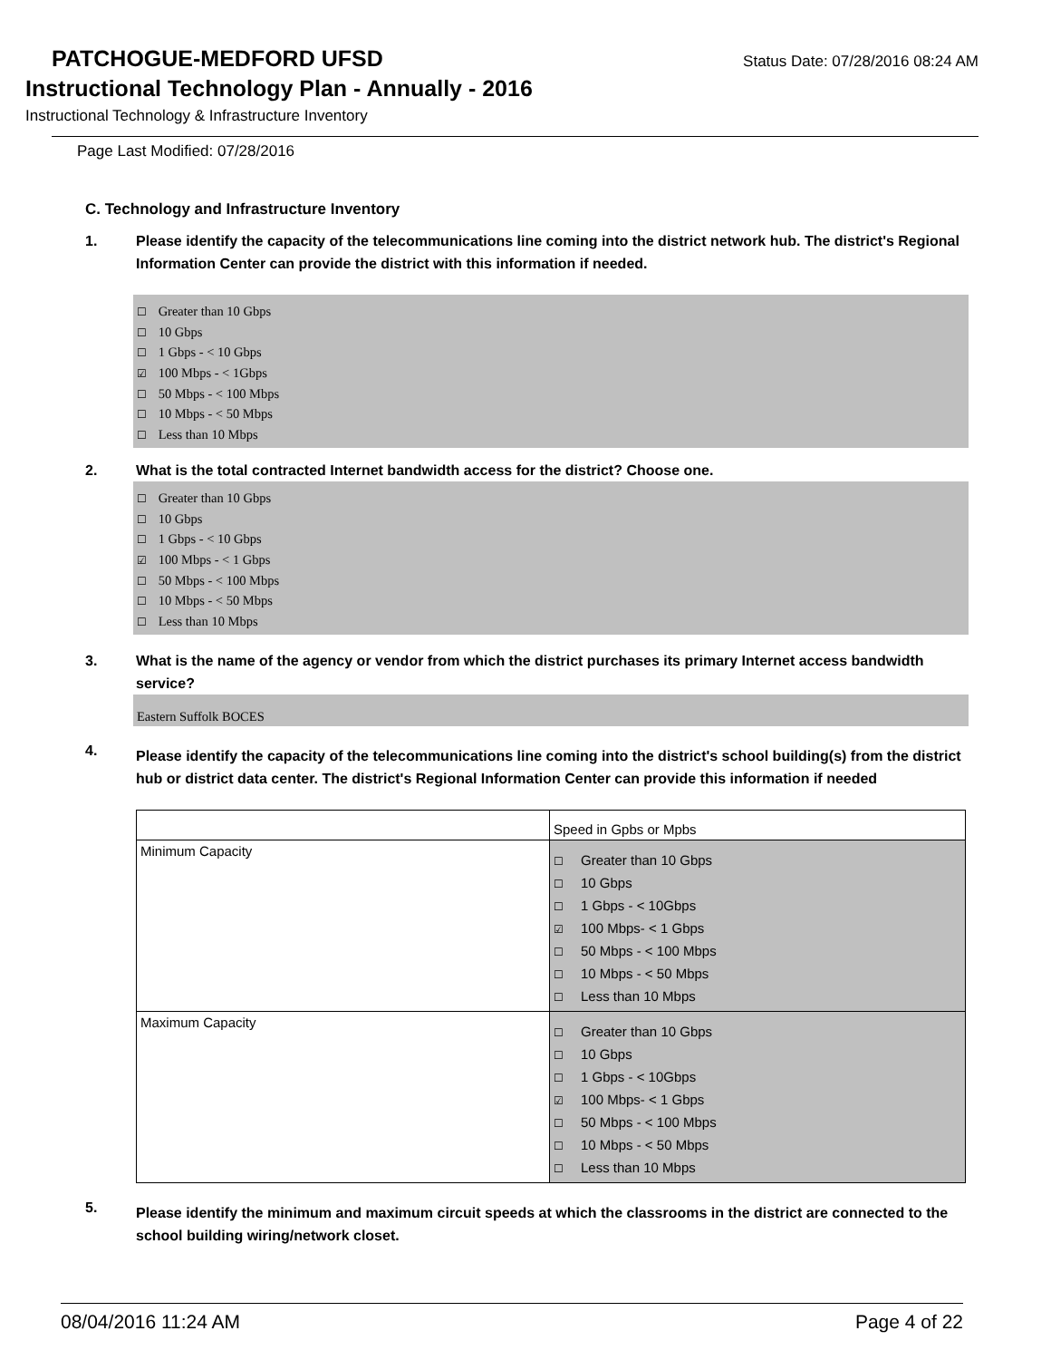PATCHOGUE-MEDFORD UFSD
Status Date: 07/28/2016 08:24 AM
Instructional Technology Plan - Annually - 2016
Instructional Technology & Infrastructure Inventory
Page Last Modified: 07/28/2016
C. Technology and Infrastructure Inventory
1. Please identify the capacity of the telecommunications line coming into the district network hub. The district's Regional Information Center can provide the district with this information if needed.
☐ Greater than 10 Gbps
☐ 10 Gbps
☐ 1 Gbps - < 10 Gbps
☑ 100 Mbps - < 1Gbps
☐ 50 Mbps - < 100 Mbps
☐ 10 Mbps - < 50 Mbps
☐ Less than 10 Mbps
2. What is the total contracted Internet bandwidth access for the district? Choose one.
☐ Greater than 10 Gbps
☐ 10 Gbps
☐ 1 Gbps - < 10 Gbps
☑ 100 Mbps - < 1 Gbps
☐ 50 Mbps - < 100 Mbps
☐ 10 Mbps - < 50 Mbps
☐ Less than 10 Mbps
3. What is the name of the agency or vendor from which the district purchases its primary Internet access bandwidth service?
Eastern Suffolk BOCES
4. Please identify the capacity of the telecommunications line coming into the district's school building(s) from the district hub or district data center. The district's Regional Information Center can provide this information if needed
| | Speed in Gpbs or Mpbs |
| Minimum Capacity | ☐ Greater than 10 Gbps ☐ 10 Gbps ☐ 1 Gbps - < 10Gbps ☑ 100 Mbps- < 1 Gbps ☐ 50 Mbps - < 100 Mbps ☐ 10 Mbps - < 50 Mbps ☐ Less than 10 Mbps |
| Maximum Capacity | ☐ Greater than 10 Gbps ☐ 10 Gbps ☐ 1 Gbps - < 10Gbps ☑ 100 Mbps- < 1 Gbps ☐ 50 Mbps - < 100 Mbps ☐ 10 Mbps - < 50 Mbps ☐ Less than 10 Mbps |
5. Please identify the minimum and maximum circuit speeds at which the classrooms in the district are connected to the school building wiring/network closet.
08/04/2016 11:24 AM Page 4 of 22